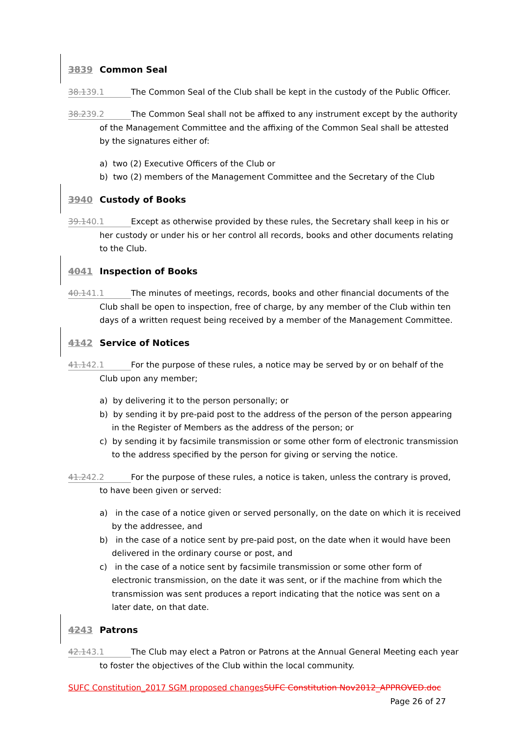3839 Common Seal
38.139.1 The Common Seal of the Club shall be kept in the custody of the Public Officer.
38.239.2 The Common Seal shall not be affixed to any instrument except by the authority of the Management Committee and the affixing of the Common Seal shall be attested by the signatures either of:
a) two (2) Executive Officers of the Club or
b) two (2) members of the Management Committee and the Secretary of the Club
3940 Custody of Books
39.140.1 Except as otherwise provided by these rules, the Secretary shall keep in his or her custody or under his or her control all records, books and other documents relating to the Club.
4041 Inspection of Books
40.141.1 The minutes of meetings, records, books and other financial documents of the Club shall be open to inspection, free of charge, by any member of the Club within ten days of a written request being received by a member of the Management Committee.
4142 Service of Notices
41.142.1 For the purpose of these rules, a notice may be served by or on behalf of the Club upon any member;
a) by delivering it to the person personally; or
b) by sending it by pre-paid post to the address of the person of the person appearing in the Register of Members as the address of the person; or
c) by sending it by facsimile transmission or some other form of electronic transmission to the address specified by the person for giving or serving the notice.
41.242.2 For the purpose of these rules, a notice is taken, unless the contrary is proved, to have been given or served:
a) in the case of a notice given or served personally, on the date on which it is received by the addressee, and
b) in the case of a notice sent by pre-paid post, on the date when it would have been delivered in the ordinary course or post, and
c) in the case of a notice sent by facsimile transmission or some other form of electronic transmission, on the date it was sent, or if the machine from which the transmission was sent produces a report indicating that the notice was sent on a later date, on that date.
4243 Patrons
42.143.1 The Club may elect a Patron or Patrons at the Annual General Meeting each year to foster the objectives of the Club within the local community.
SUFC Constitution_2017 SGM proposed changes SUFC Constitution Nov2012_APPROVED.doc
Page 26 of 27